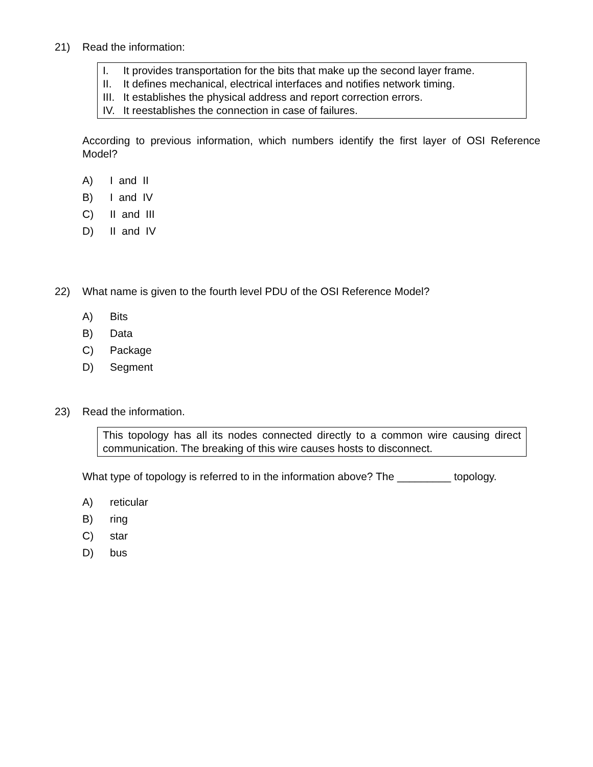21) Read the information:
I. It provides transportation for the bits that make up the second layer frame.
II. It defines mechanical, electrical interfaces and notifies network timing.
III. It establishes the physical address and report correction errors.
IV. It reestablishes the connection in case of failures.
According to previous information, which numbers identify the first layer of OSI Reference Model?
A) I and II
B) I and IV
C) II and III
D) II and IV
22) What name is given to the fourth level PDU of the OSI Reference Model?
A) Bits
B) Data
C) Package
D) Segment
23) Read the information.
This topology has all its nodes connected directly to a common wire causing direct communication. The breaking of this wire causes hosts to disconnect.
What type of topology is referred to in the information above? The _________ topology.
A) reticular
B) ring
C) star
D) bus